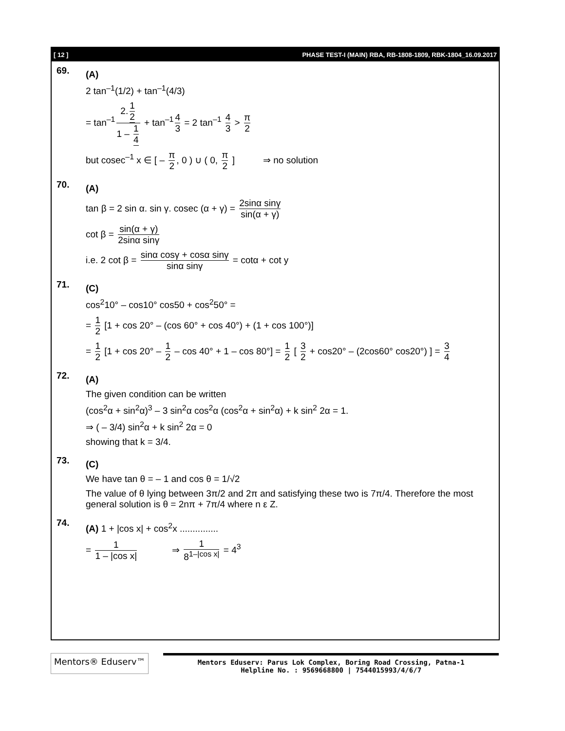[ 12 ] PHASE TEST-I (MAIN) RBA, RB-1808-1809, RBK-1804_16.09.2017
69.
(A)
2 tan<sup>–1</sup>(1/2) + tan<sup>–1</sup>(4/3)
= tan<sup>–1</sup> 2. 1 2 1 – 1 4 + tan<sup>–1</sup> 4 3 = 2 tan<sup>–1</sup> 4 3 > π 2
but cosec<sup>–1</sup> x ∈ [ – π 2, 0 ) ∪ ( 0, π 2 ] ⇒ no solution
70.
(A)
tan β = 2 sin α. sin γ. cosec (α + γ) = 2sinα sinγ sin(α + γ)
cot β = sin(α + γ) 2sinα sinγ
i.e. 2 cot β = sinα cosγ + cosα sinγ sinα sinγ = cotα + cot y
71.
(C)
cos<sup>2</sup>10° – cos10° cos50 + cos<sup>2</sup>50° =
= 1 2 [1 + cos 20° – (cos 60° + cos 40°) + (1 + cos 100°)]
= 1 2 [1 + cos 20° – 1 2 – cos 40° + 1 – cos 80°] = 1 2 [ 3 2 + cos20° – (2cos60° cos20°) ] = 3 4
72.
(A)
The given condition can be written
(cos<sup>2</sup>α + sin<sup>2</sup>α)<sup>3</sup> – 3 sin<sup>2</sup>α cos<sup>2</sup>α (cos<sup>2</sup>α + sin<sup>2</sup>α) + k sin<sup>2</sup> 2α = 1.
⇒ ( – 3/4) sin<sup>2</sup>α + k sin<sup>2</sup> 2α = 0
showing that k = 3/4.
73.
(C)
We have tan θ = – 1 and cos θ = 1/√2
The value of θ lying between 3π/2 and 2π and satisfying these two is 7π/4. Therefore the most general solution is θ = 2nπ + 7π/4 where n ε Z.
74.
(A) 1 + |cos x| + cos<sup>2</sup>x ...............
= 1 1 – |cos x| ⇒ 1 8<sup>1–|cos x|</sup> = 4<sup>3</sup>
Mentors® Eduserv™
Mentors Eduserv: Parus Lok Complex, Boring Road Crossing, Patna-1
Helpline No. : 9569668800 | 7544015993/4/6/7